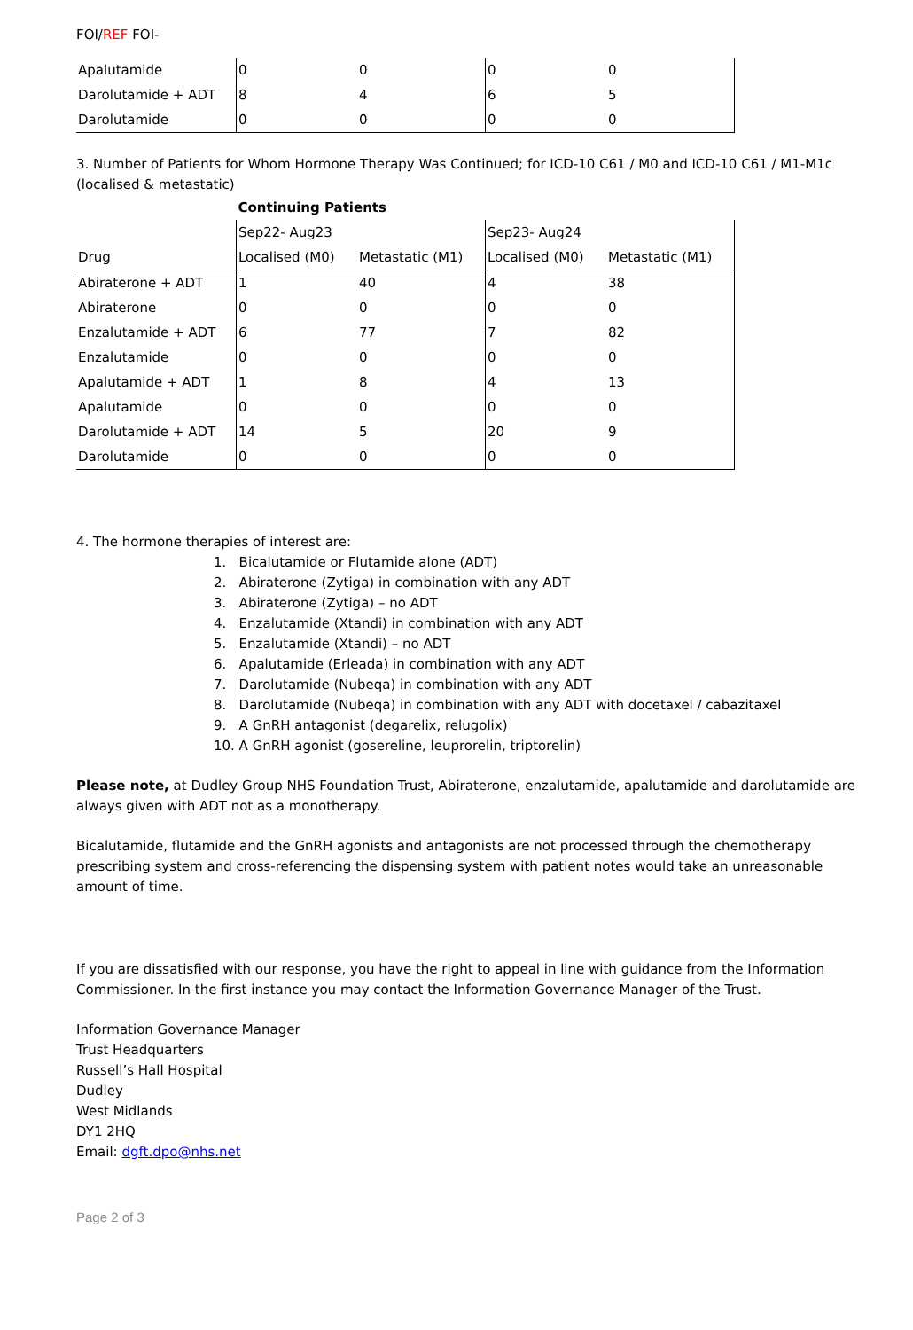FOI/REF FOI-
| Apalutamide | 0 | 0 | 0 | 0 |
| Darolutamide + ADT | 8 | 4 | 6 | 5 |
| Darolutamide | 0 | 0 | 0 | 0 |
3. Number of Patients for Whom Hormone Therapy Was Continued; for ICD-10 C61 / M0 and ICD-10 C61 / M1-M1c (localised & metastatic)
| | Continuing Patients | | | |
| | Sep22- Aug23 | | Sep23- Aug24 | |
| Drug | Localised (M0) | Metastatic (M1) | Localised (M0) | Metastatic (M1) |
| Abiraterone + ADT | 1 | 40 | 4 | 38 |
| Abiraterone | 0 | 0 | 0 | 0 |
| Enzalutamide + ADT | 6 | 77 | 7 | 82 |
| Enzalutamide | 0 | 0 | 0 | 0 |
| Apalutamide + ADT | 1 | 8 | 4 | 13 |
| Apalutamide | 0 | 0 | 0 | 0 |
| Darolutamide + ADT | 14 | 5 | 20 | 9 |
| Darolutamide | 0 | 0 | 0 | 0 |
4. The hormone therapies of interest are:
1. Bicalutamide or Flutamide alone (ADT)
2. Abiraterone (Zytiga) in combination with any ADT
3. Abiraterone (Zytiga) – no ADT
4. Enzalutamide (Xtandi) in combination with any ADT
5. Enzalutamide (Xtandi) – no ADT
6. Apalutamide (Erleada) in combination with any ADT
7. Darolutamide (Nubeqa) in combination with any ADT
8. Darolutamide (Nubeqa) in combination with any ADT with docetaxel / cabazitaxel
9. A GnRH antagonist (degarelix, relugolix)
10. A GnRH agonist (gosereline, leuprorelin, triptorelin)
Please note, at Dudley Group NHS Foundation Trust, Abiraterone, enzalutamide, apalutamide and darolutamide are always given with ADT not as a monotherapy.
Bicalutamide, flutamide and the GnRH agonists and antagonists are not processed through the chemotherapy prescribing system and cross-referencing the dispensing system with patient notes would take an unreasonable amount of time.
If you are dissatisfied with our response, you have the right to appeal in line with guidance from the Information Commissioner. In the first instance you may contact the Information Governance Manager of the Trust.
Information Governance Manager
Trust Headquarters
Russell’s Hall Hospital
Dudley
West Midlands
DY1 2HQ
Email: dgft.dpo@nhs.net
Page 2 of 3